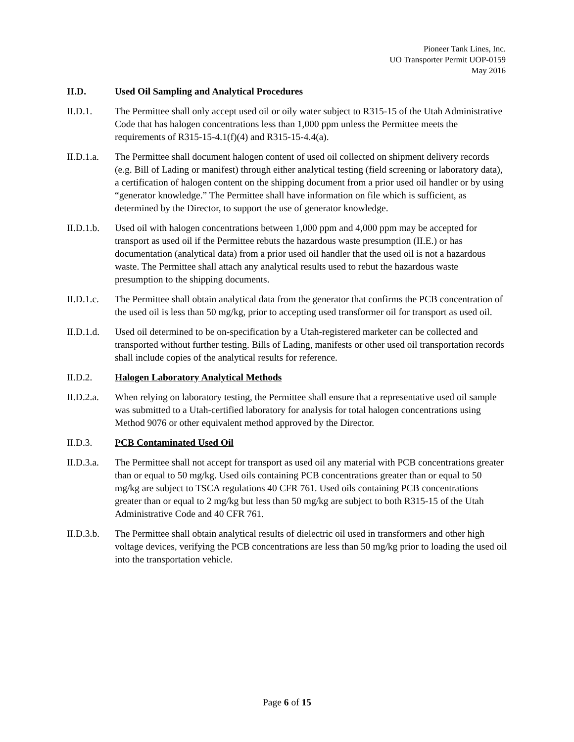Pioneer Tank Lines, Inc.
UO Transporter Permit UOP-0159
May 2016
II.D. Used Oil Sampling and Analytical Procedures
II.D.1. The Permittee shall only accept used oil or oily water subject to R315-15 of the Utah Administrative Code that has halogen concentrations less than 1,000 ppm unless the Permittee meets the requirements of R315-15-4.1(f)(4) and R315-15-4.4(a).
II.D.1.a.
The Permittee shall document halogen content of used oil collected on shipment delivery records (e.g. Bill of Lading or manifest) through either analytical testing (field screening or laboratory data), a certification of halogen content on the shipping document from a prior used oil handler or by using “generator knowledge.” The Permittee shall have information on file which is sufficient, as determined by the Director, to support the use of generator knowledge.
II.D.1.b.
Used oil with halogen concentrations between 1,000 ppm and 4,000 ppm may be accepted for transport as used oil if the Permittee rebuts the hazardous waste presumption (II.E.) or has documentation (analytical data) from a prior used oil handler that the used oil is not a hazardous waste. The Permittee shall attach any analytical results used to rebut the hazardous waste presumption to the shipping documents.
II.D.1.c.
The Permittee shall obtain analytical data from the generator that confirms the PCB concentration of the used oil is less than 50 mg/kg, prior to accepting used transformer oil for transport as used oil.
II.D.1.d.
Used oil determined to be on-specification by a Utah-registered marketer can be collected and transported without further testing. Bills of Lading, manifests or other used oil transportation records shall include copies of the analytical results for reference.
II.D.2. Halogen Laboratory Analytical Methods
II.D.2.a.
When relying on laboratory testing, the Permittee shall ensure that a representative used oil sample was submitted to a Utah-certified laboratory for analysis for total halogen concentrations using Method 9076 or other equivalent method approved by the Director.
II.D.3. PCB Contaminated Used Oil
II.D.3.a.
The Permittee shall not accept for transport as used oil any material with PCB concentrations greater than or equal to 50 mg/kg. Used oils containing PCB concentrations greater than or equal to 50 mg/kg are subject to TSCA regulations 40 CFR 761. Used oils containing PCB concentrations greater than or equal to 2 mg/kg but less than 50 mg/kg are subject to both R315-15 of the Utah Administrative Code and 40 CFR 761.
II.D.3.b.
The Permittee shall obtain analytical results of dielectric oil used in transformers and other high voltage devices, verifying the PCB concentrations are less than 50 mg/kg prior to loading the used oil into the transportation vehicle.
Page 6 of 15